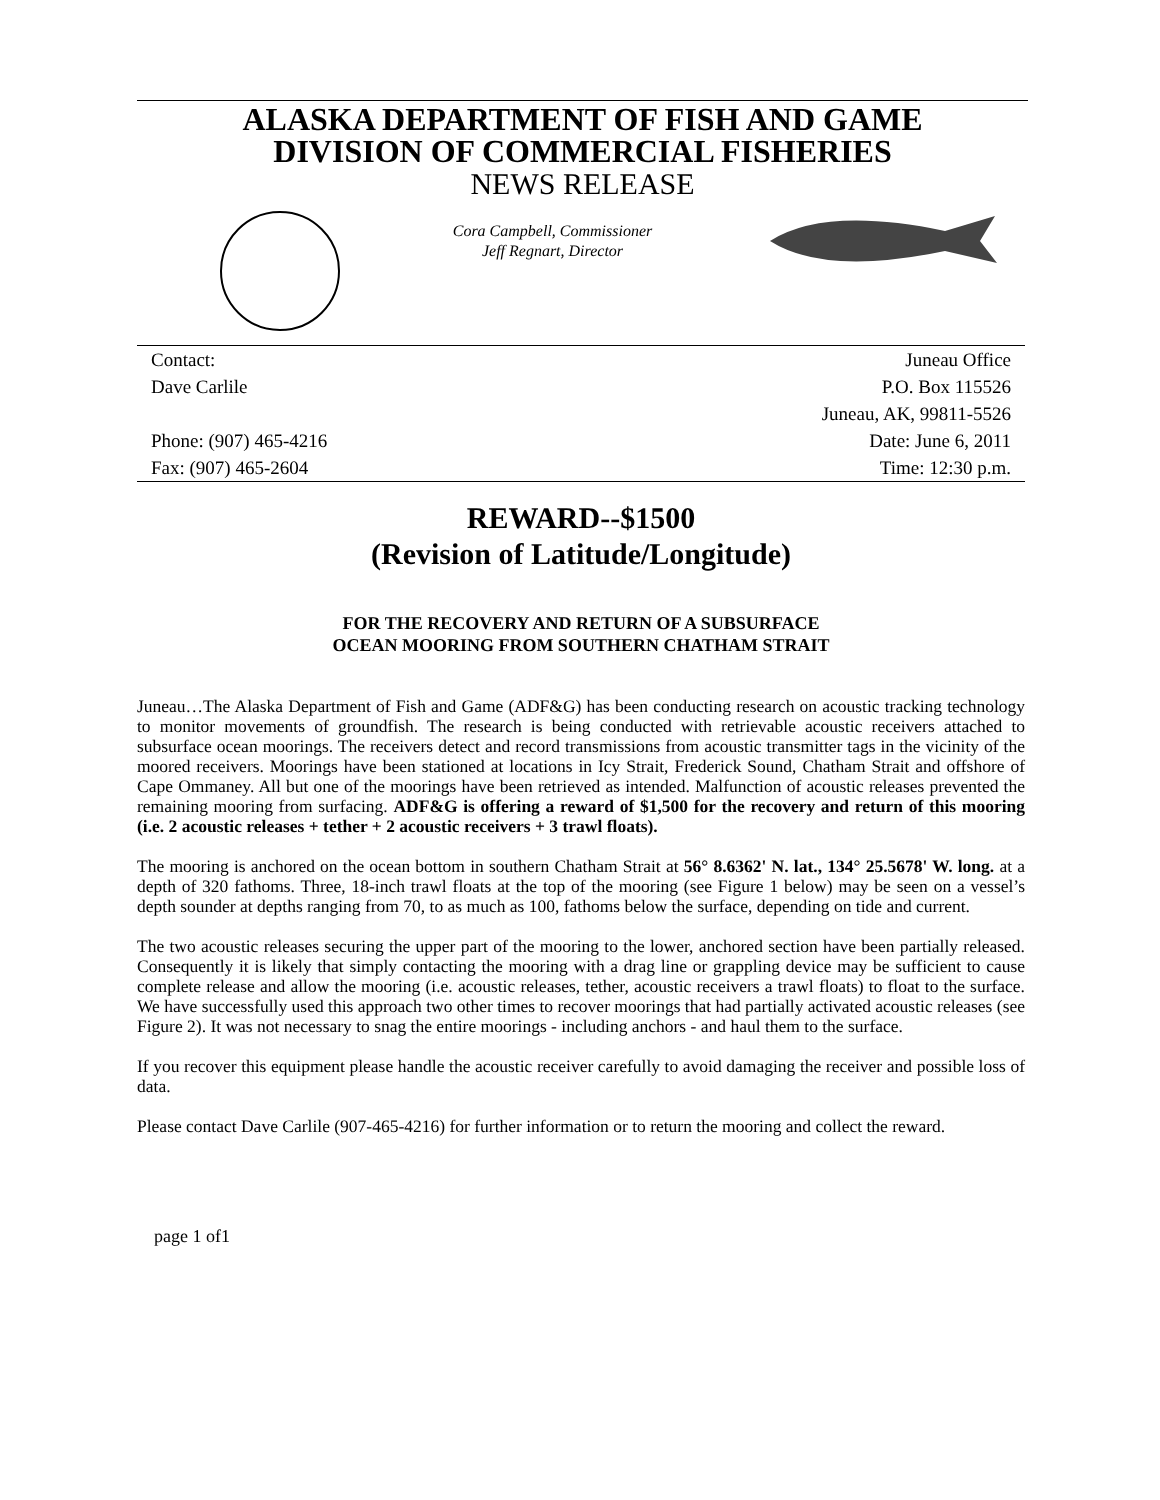ALASKA DEPARTMENT OF FISH AND GAME
DIVISION OF COMMERCIAL FISHERIES
NEWS RELEASE
Cora Campbell, Commissioner
Jeff Regnart, Director
Contact:
Dave Carlile
Phone: (907) 465-4216
Fax: (907) 465-2604
Juneau Office
P.O. Box 115526
Juneau, AK, 99811-5526
Date: June 6, 2011
Time: 12:30 p.m.
REWARD--$1500
(Revision of Latitude/Longitude)
FOR THE RECOVERY AND RETURN OF A SUBSURFACE
OCEAN MOORING FROM SOUTHERN CHATHAM STRAIT
Juneau…The Alaska Department of Fish and Game (ADF&G) has been conducting research on acoustic tracking technology to monitor movements of groundfish. The research is being conducted with retrievable acoustic receivers attached to subsurface ocean moorings. The receivers detect and record transmissions from acoustic transmitter tags in the vicinity of the moored receivers. Moorings have been stationed at locations in Icy Strait, Frederick Sound, Chatham Strait and offshore of Cape Ommaney. All but one of the moorings have been retrieved as intended. Malfunction of acoustic releases prevented the remaining mooring from surfacing. ADF&G is offering a reward of $1,500 for the recovery and return of this mooring (i.e. 2 acoustic releases + tether + 2 acoustic receivers + 3 trawl floats).
The mooring is anchored on the ocean bottom in southern Chatham Strait at 56° 8.6362' N. lat., 134° 25.5678' W. long. at a depth of 320 fathoms. Three, 18-inch trawl floats at the top of the mooring (see Figure 1 below) may be seen on a vessel’s depth sounder at depths ranging from 70, to as much as 100, fathoms below the surface, depending on tide and current.
The two acoustic releases securing the upper part of the mooring to the lower, anchored section have been partially released. Consequently it is likely that simply contacting the mooring with a drag line or grappling device may be sufficient to cause complete release and allow the mooring (i.e. acoustic releases, tether, acoustic receivers a trawl floats) to float to the surface. We have successfully used this approach two other times to recover moorings that had partially activated acoustic releases (see Figure 2). It was not necessary to snag the entire moorings - including anchors - and haul them to the surface.
If you recover this equipment please handle the acoustic receiver carefully to avoid damaging the receiver and possible loss of data.
Please contact Dave Carlile (907-465-4216) for further information or to return the mooring and collect the reward.
page 1 of1